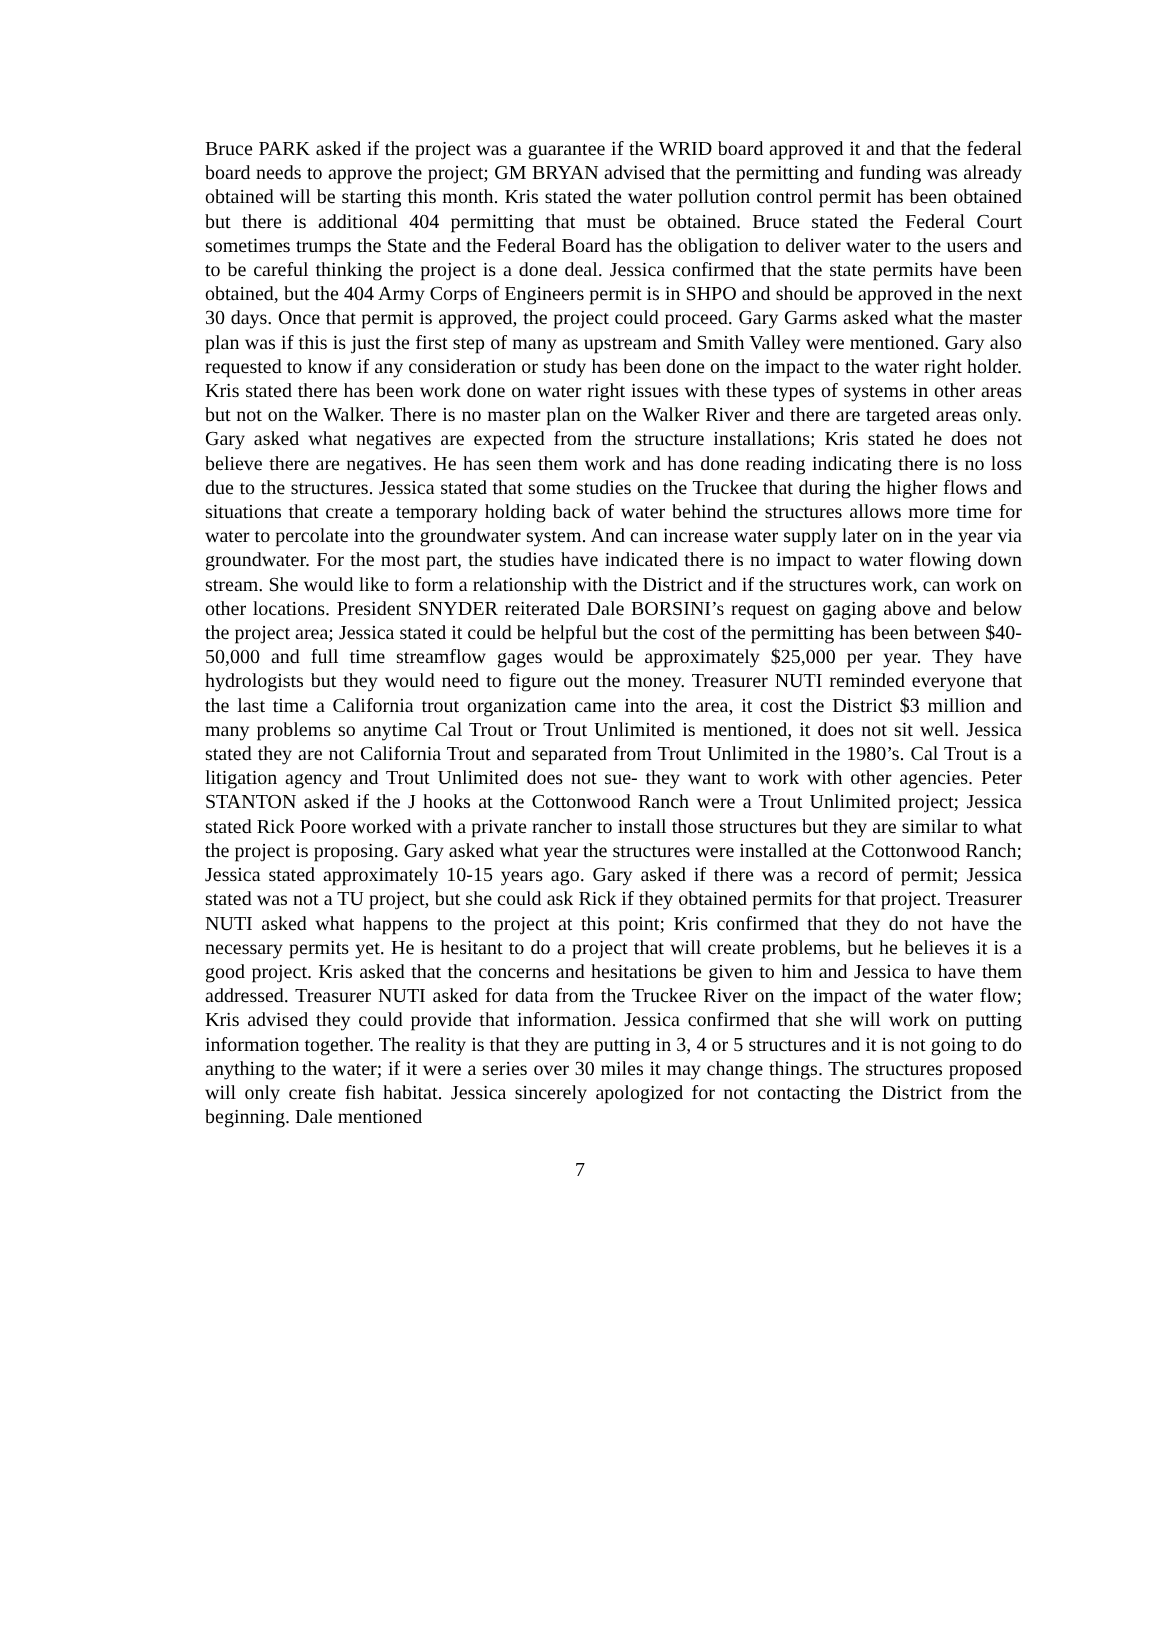Bruce PARK asked if the project was a guarantee if the WRID board approved it and that the federal board needs to approve the project; GM BRYAN advised that the permitting and funding was already obtained will be starting this month. Kris stated the water pollution control permit has been obtained but there is additional 404 permitting that must be obtained. Bruce stated the Federal Court sometimes trumps the State and the Federal Board has the obligation to deliver water to the users and to be careful thinking the project is a done deal. Jessica confirmed that the state permits have been obtained, but the 404 Army Corps of Engineers permit is in SHPO and should be approved in the next 30 days. Once that permit is approved, the project could proceed. Gary Garms asked what the master plan was if this is just the first step of many as upstream and Smith Valley were mentioned. Gary also requested to know if any consideration or study has been done on the impact to the water right holder. Kris stated there has been work done on water right issues with these types of systems in other areas but not on the Walker. There is no master plan on the Walker River and there are targeted areas only. Gary asked what negatives are expected from the structure installations; Kris stated he does not believe there are negatives. He has seen them work and has done reading indicating there is no loss due to the structures. Jessica stated that some studies on the Truckee that during the higher flows and situations that create a temporary holding back of water behind the structures allows more time for water to percolate into the groundwater system. And can increase water supply later on in the year via groundwater. For the most part, the studies have indicated there is no impact to water flowing down stream. She would like to form a relationship with the District and if the structures work, can work on other locations. President SNYDER reiterated Dale BORSINI’s request on gaging above and below the project area; Jessica stated it could be helpful but the cost of the permitting has been between $40-50,000 and full time streamflow gages would be approximately $25,000 per year. They have hydrologists but they would need to figure out the money. Treasurer NUTI reminded everyone that the last time a California trout organization came into the area, it cost the District $3 million and many problems so anytime Cal Trout or Trout Unlimited is mentioned, it does not sit well. Jessica stated they are not California Trout and separated from Trout Unlimited in the 1980’s. Cal Trout is a litigation agency and Trout Unlimited does not sue- they want to work with other agencies. Peter STANTON asked if the J hooks at the Cottonwood Ranch were a Trout Unlimited project; Jessica stated Rick Poore worked with a private rancher to install those structures but they are similar to what the project is proposing. Gary asked what year the structures were installed at the Cottonwood Ranch; Jessica stated approximately 10-15 years ago. Gary asked if there was a record of permit; Jessica stated was not a TU project, but she could ask Rick if they obtained permits for that project. Treasurer NUTI asked what happens to the project at this point; Kris confirmed that they do not have the necessary permits yet. He is hesitant to do a project that will create problems, but he believes it is a good project. Kris asked that the concerns and hesitations be given to him and Jessica to have them addressed. Treasurer NUTI asked for data from the Truckee River on the impact of the water flow; Kris advised they could provide that information. Jessica confirmed that she will work on putting information together. The reality is that they are putting in 3, 4 or 5 structures and it is not going to do anything to the water; if it were a series over 30 miles it may change things. The structures proposed will only create fish habitat. Jessica sincerely apologized for not contacting the District from the beginning. Dale mentioned
7